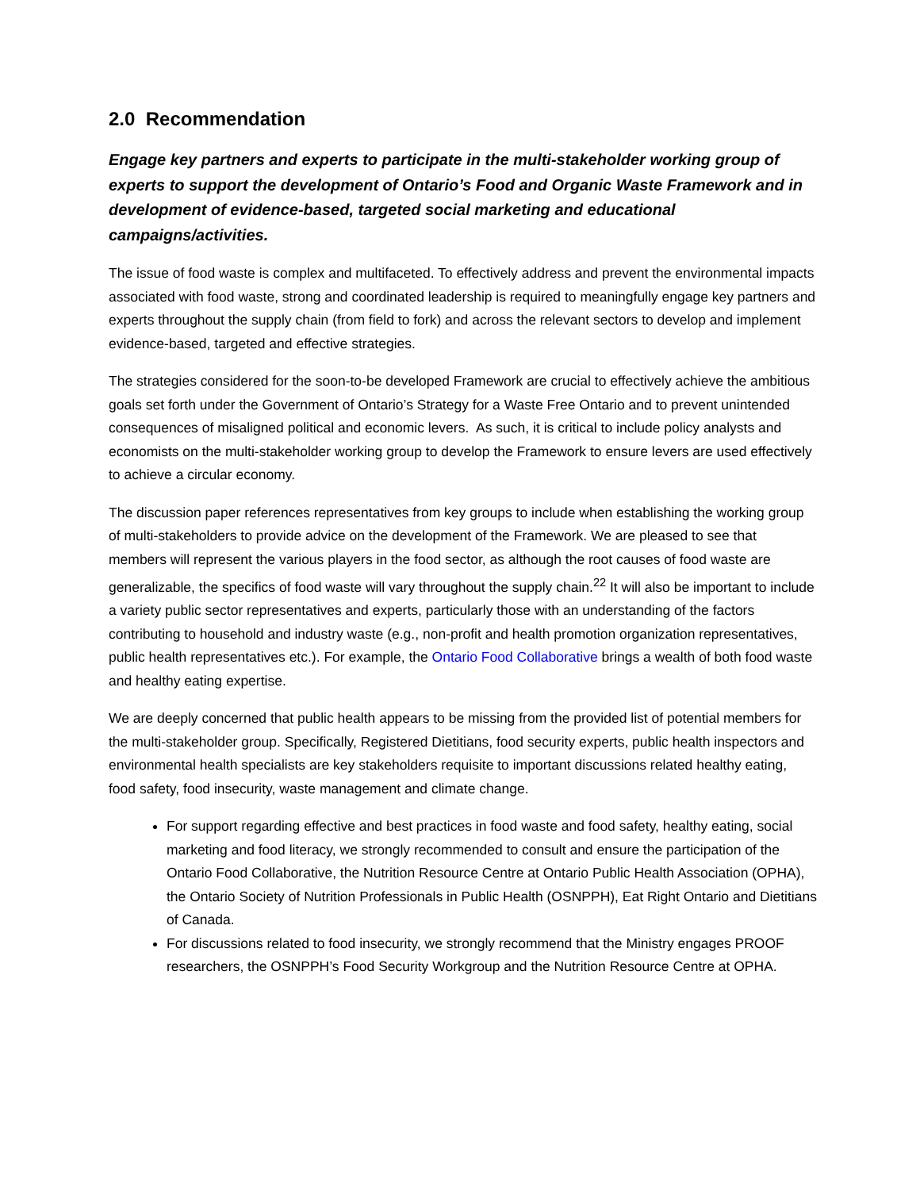2.0 Recommendation
Engage key partners and experts to participate in the multi-stakeholder working group of experts to support the development of Ontario’s Food and Organic Waste Framework and in development of evidence-based, targeted social marketing and educational campaigns/activities.
The issue of food waste is complex and multifaceted. To effectively address and prevent the environmental impacts associated with food waste, strong and coordinated leadership is required to meaningfully engage key partners and experts throughout the supply chain (from field to fork) and across the relevant sectors to develop and implement evidence-based, targeted and effective strategies.
The strategies considered for the soon-to-be developed Framework are crucial to effectively achieve the ambitious goals set forth under the Government of Ontario’s Strategy for a Waste Free Ontario and to prevent unintended consequences of misaligned political and economic levers. As such, it is critical to include policy analysts and economists on the multi-stakeholder working group to develop the Framework to ensure levers are used effectively to achieve a circular economy.
The discussion paper references representatives from key groups to include when establishing the working group of multi-stakeholders to provide advice on the development of the Framework. We are pleased to see that members will represent the various players in the food sector, as although the root causes of food waste are generalizable, the specifics of food waste will vary throughout the supply chain.<sup>22</sup> It will also be important to include a variety public sector representatives and experts, particularly those with an understanding of the factors contributing to household and industry waste (e.g., non-profit and health promotion organization representatives, public health representatives etc.). For example, the Ontario Food Collaborative brings a wealth of both food waste and healthy eating expertise.
We are deeply concerned that public health appears to be missing from the provided list of potential members for the multi-stakeholder group. Specifically, Registered Dietitians, food security experts, public health inspectors and environmental health specialists are key stakeholders requisite to important discussions related healthy eating, food safety, food insecurity, waste management and climate change.
For support regarding effective and best practices in food waste and food safety, healthy eating, social marketing and food literacy, we strongly recommended to consult and ensure the participation of the Ontario Food Collaborative, the Nutrition Resource Centre at Ontario Public Health Association (OPHA), the Ontario Society of Nutrition Professionals in Public Health (OSNPPH), Eat Right Ontario and Dietitians of Canada.
For discussions related to food insecurity, we strongly recommend that the Ministry engages PROOF researchers, the OSNPPH’s Food Security Workgroup and the Nutrition Resource Centre at OPHA.